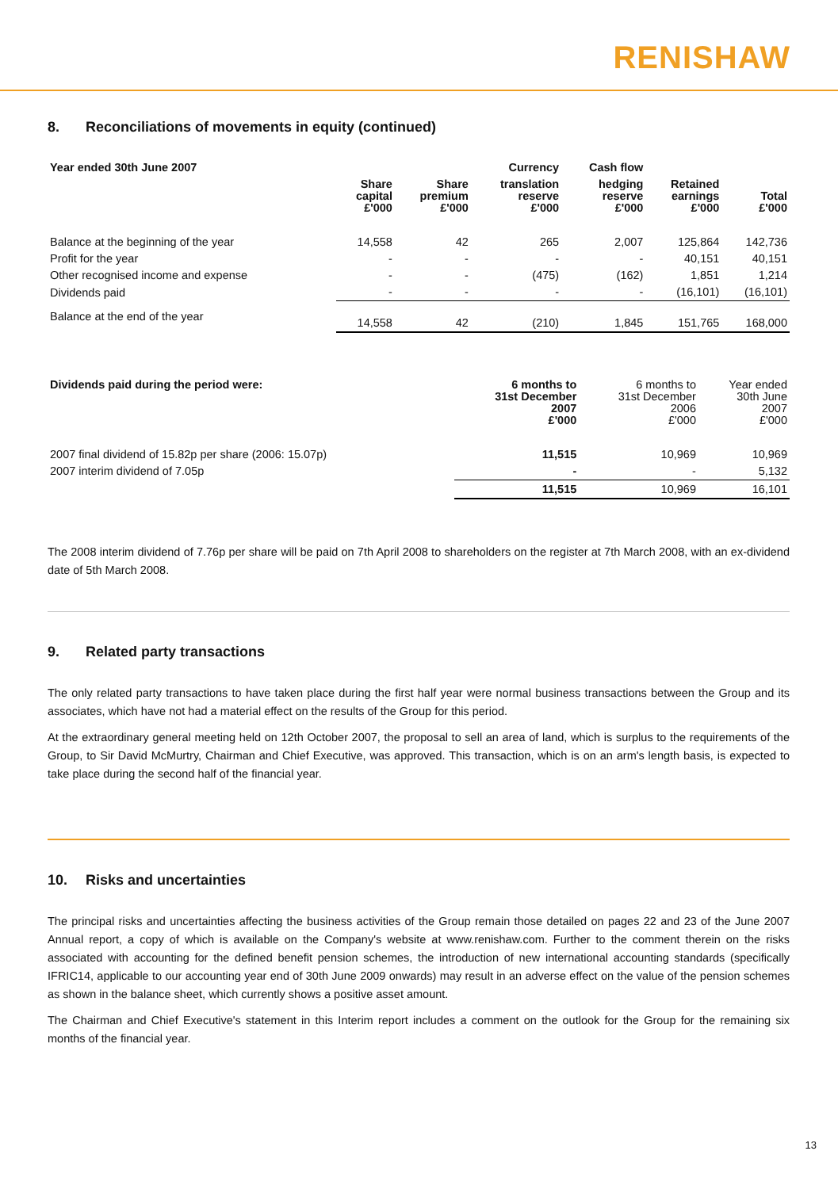RENISHAW
8. Reconciliations of movements in equity (continued)
| Year ended 30th June 2007 | | | Currency | Cash flow | | |
| --- | --- | --- | --- | --- | --- | --- |
| | Share capital £'000 | Share premium £'000 | translation reserve £'000 | hedging reserve £'000 | Retained earnings £'000 | Total £'000 |
| Balance at the beginning of the year | 14,558 | 42 | 265 | 2,007 | 125,864 | 142,736 |
| Profit for the year | - | - | - | - | 40,151 | 40,151 |
| Other recognised income and expense | - | - | (475) | (162) | 1,851 | 1,214 |
| Dividends paid | - | - | - | - | (16,101) | (16,101) |
| Balance at the end of the year | 14,558 | 42 | (210) | 1,845 | 151,765 | 168,000 |
| Dividends paid during the period were: | 6 months to 31st December 2007 £'000 | 6 months to 31st December 2006 £'000 | Year ended 30th June 2007 £'000 |
| 2007 final dividend of 15.82p per share (2006: 15.07p) | 11,515 | 10,969 | 10,969 |
| 2007 interim dividend of 7.05p | - | - | 5,132 |
| | 11,515 | 10,969 | 16,101 |
The 2008 interim dividend of 7.76p per share will be paid on 7th April 2008 to shareholders on the register at 7th March 2008, with an ex-dividend date of 5th March 2008.
9. Related party transactions
The only related party transactions to have taken place during the first half year were normal business transactions between the Group and its associates, which have not had a material effect on the results of the Group for this period.
At the extraordinary general meeting held on 12th October 2007, the proposal to sell an area of land, which is surplus to the requirements of the Group, to Sir David McMurtry, Chairman and Chief Executive, was approved. This transaction, which is on an arm's length basis, is expected to take place during the second half of the financial year.
10. Risks and uncertainties
The principal risks and uncertainties affecting the business activities of the Group remain those detailed on pages 22 and 23 of the June 2007 Annual report, a copy of which is available on the Company's website at www.renishaw.com. Further to the comment therein on the risks associated with accounting for the defined benefit pension schemes, the introduction of new international accounting standards (specifically IFRIC14, applicable to our accounting year end of 30th June 2009 onwards) may result in an adverse effect on the value of the pension schemes as shown in the balance sheet, which currently shows a positive asset amount.
The Chairman and Chief Executive's statement in this Interim report includes a comment on the outlook for the Group for the remaining six months of the financial year.
13